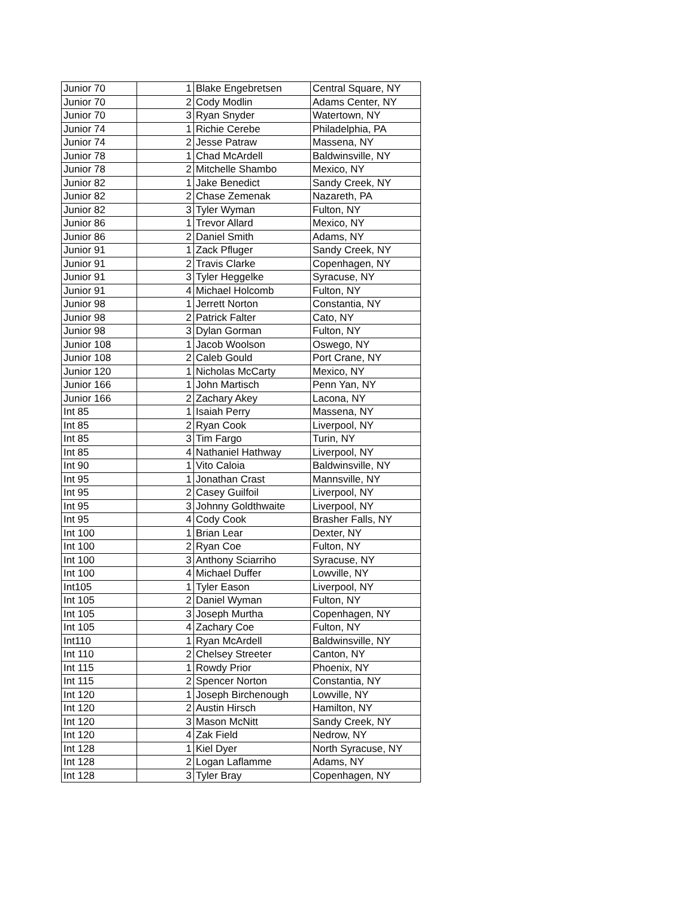| Junior 70 | 1 | Blake Engebretsen | Central Square, NY |
| Junior 70 | 2 | Cody Modlin | Adams Center, NY |
| Junior 70 | 3 | Ryan Snyder | Watertown, NY |
| Junior 74 | 1 | Richie Cerebe | Philadelphia, PA |
| Junior 74 | 2 | Jesse Patraw | Massena, NY |
| Junior 78 | 1 | Chad McArdell | Baldwinsville, NY |
| Junior 78 | 2 | Mitchelle Shambo | Mexico, NY |
| Junior 82 | 1 | Jake Benedict | Sandy Creek, NY |
| Junior 82 | 2 | Chase Zemenak | Nazareth, PA |
| Junior 82 | 3 | Tyler Wyman | Fulton, NY |
| Junior 86 | 1 | Trevor Allard | Mexico, NY |
| Junior 86 | 2 | Daniel Smith | Adams, NY |
| Junior 91 | 1 | Zack Pfluger | Sandy Creek, NY |
| Junior 91 | 2 | Travis Clarke | Copenhagen, NY |
| Junior 91 | 3 | Tyler Heggelke | Syracuse, NY |
| Junior 91 | 4 | Michael Holcomb | Fulton, NY |
| Junior 98 | 1 | Jerrett Norton | Constantia, NY |
| Junior 98 | 2 | Patrick Falter | Cato, NY |
| Junior 98 | 3 | Dylan Gorman | Fulton, NY |
| Junior 108 | 1 | Jacob Woolson | Oswego, NY |
| Junior 108 | 2 | Caleb Gould | Port Crane, NY |
| Junior 120 | 1 | Nicholas McCarty | Mexico, NY |
| Junior 166 | 1 | John Martisch | Penn Yan, NY |
| Junior 166 | 2 | Zachary Akey | Lacona, NY |
| Int 85 | 1 | Isaiah Perry | Massena, NY |
| Int 85 | 2 | Ryan Cook | Liverpool, NY |
| Int 85 | 3 | Tim Fargo | Turin, NY |
| Int 85 | 4 | Nathaniel Hathway | Liverpool, NY |
| Int 90 | 1 | Vito Caloia | Baldwinsville, NY |
| Int 95 | 1 | Jonathan Crast | Mannsville, NY |
| Int 95 | 2 | Casey Guilfoil | Liverpool, NY |
| Int 95 | 3 | Johnny Goldthwaite | Liverpool, NY |
| Int 95 | 4 | Cody Cook | Brasher Falls, NY |
| Int 100 | 1 | Brian Lear | Dexter, NY |
| Int 100 | 2 | Ryan Coe | Fulton, NY |
| Int 100 | 3 | Anthony Sciarriho | Syracuse, NY |
| Int 100 | 4 | Michael Duffer | Lowville, NY |
| Int105 | 1 | Tyler Eason | Liverpool, NY |
| Int 105 | 2 | Daniel Wyman | Fulton, NY |
| Int 105 | 3 | Joseph Murtha | Copenhagen, NY |
| Int 105 | 4 | Zachary Coe | Fulton, NY |
| Int110 | 1 | Ryan McArdell | Baldwinsville, NY |
| Int 110 | 2 | Chelsey Streeter | Canton, NY |
| Int 115 | 1 | Rowdy Prior | Phoenix, NY |
| Int 115 | 2 | Spencer Norton | Constantia, NY |
| Int 120 | 1 | Joseph Birchenough | Lowville, NY |
| Int 120 | 2 | Austin Hirsch | Hamilton, NY |
| Int 120 | 3 | Mason McNitt | Sandy Creek, NY |
| Int 120 | 4 | Zak Field | Nedrow, NY |
| Int 128 | 1 | Kiel Dyer | North Syracuse, NY |
| Int 128 | 2 | Logan Laflamme | Adams, NY |
| Int 128 | 3 | Tyler Bray | Copenhagen, NY |